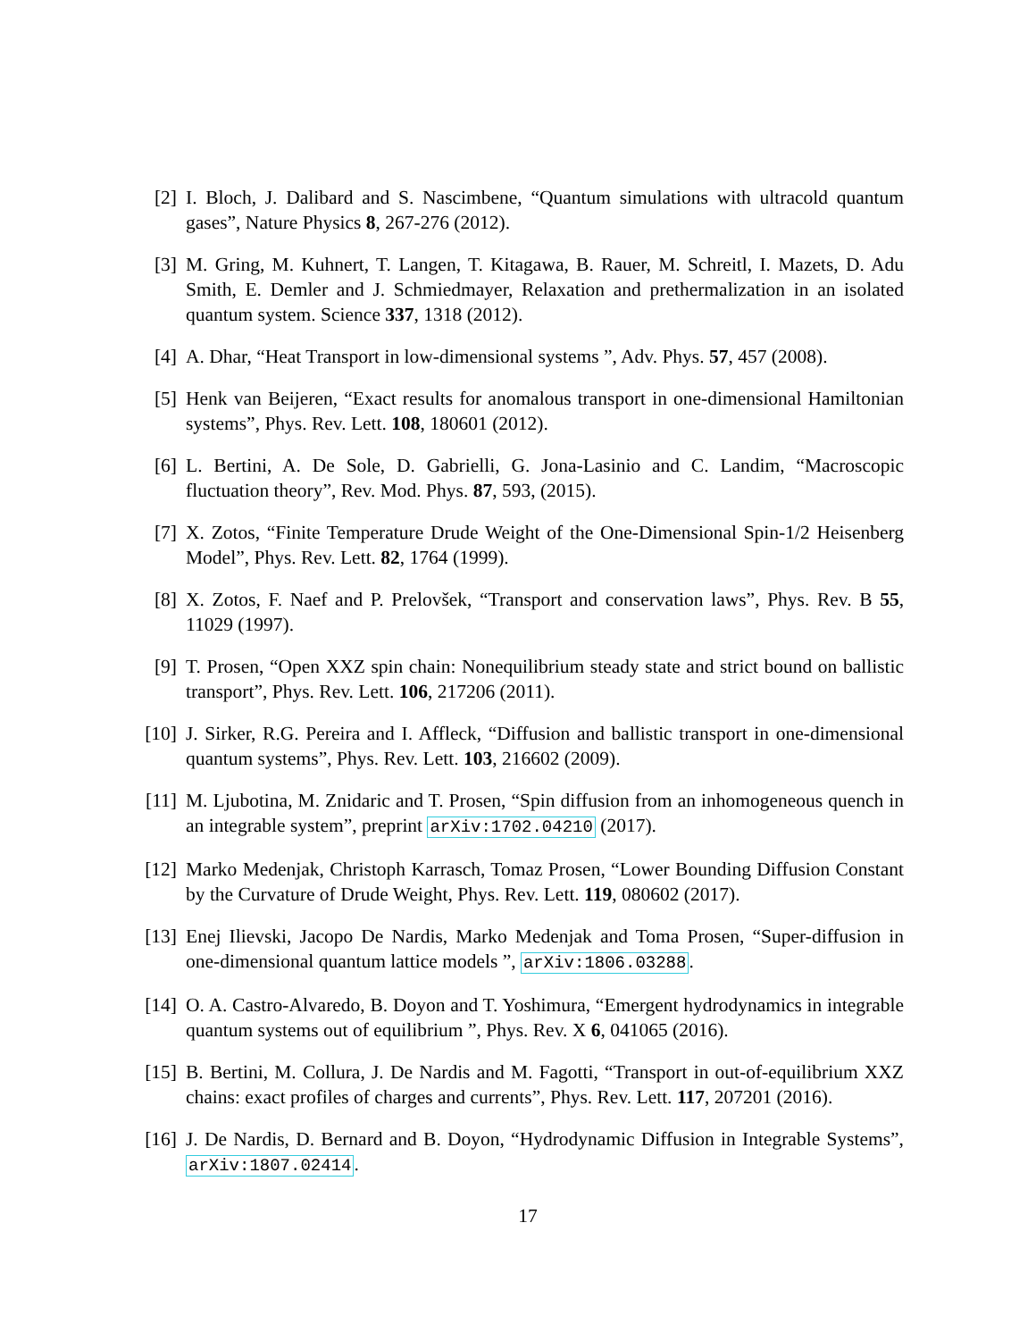[2] I. Bloch, J. Dalibard and S. Nascimbene, “Quantum simulations with ultracold quantum gases”, Nature Physics 8, 267-276 (2012).
[3] M. Gring, M. Kuhnert, T. Langen, T. Kitagawa, B. Rauer, M. Schreitl, I. Mazets, D. Adu Smith, E. Demler and J. Schmiedmayer, Relaxation and prethermalization in an isolated quantum system. Science 337, 1318 (2012).
[4] A. Dhar, “Heat Transport in low-dimensional systems ”, Adv. Phys. 57, 457 (2008).
[5] Henk van Beijeren, “Exact results for anomalous transport in one-dimensional Hamiltonian systems”, Phys. Rev. Lett. 108, 180601 (2012).
[6] L. Bertini, A. De Sole, D. Gabrielli, G. Jona-Lasinio and C. Landim, “Macroscopic fluctuation theory”, Rev. Mod. Phys. 87, 593, (2015).
[7] X. Zotos, “Finite Temperature Drude Weight of the One-Dimensional Spin-1/2 Heisenberg Model”, Phys. Rev. Lett. 82, 1764 (1999).
[8] X. Zotos, F. Naef and P. Prelovšek, “Transport and conservation laws”, Phys. Rev. B 55, 11029 (1997).
[9] T. Prosen, “Open XXZ spin chain: Nonequilibrium steady state and strict bound on ballistic transport”, Phys. Rev. Lett. 106, 217206 (2011).
[10]
J. Sirker, R.G. Pereira and I. Affleck, “Diffusion and ballistic transport in one-dimensional quantum systems”, Phys. Rev. Lett. 103, 216602 (2009).
[11]
M. Ljubotina, M. Znidaric and T. Prosen, “Spin diffusion from an inhomogeneous quench in an integrable system”, preprint arXiv:1702.04210 (2017).
[12]
Marko Medenjak, Christoph Karrasch, Tomaz Prosen, “Lower Bounding Diffusion Constant by the Curvature of Drude Weight, Phys. Rev. Lett. 119, 080602 (2017).
[13]
Enej Ilievski, Jacopo De Nardis, Marko Medenjak and Toma Prosen, “Super-diffusion in one-dimensional quantum lattice models ”, arXiv:1806.03288.
[14]
O. A. Castro-Alvaredo, B. Doyon and T. Yoshimura, “Emergent hydrodynamics in integrable quantum systems out of equilibrium ”, Phys. Rev. X 6, 041065 (2016).
[15]
B. Bertini, M. Collura, J. De Nardis and M. Fagotti, “Transport in out-of-equilibrium XXZ chains: exact profiles of charges and currents”, Phys. Rev. Lett. 117, 207201 (2016).
[16]
J. De Nardis, D. Bernard and B. Doyon, “Hydrodynamic Diffusion in Integrable Systems”, arXiv:1807.02414.
17